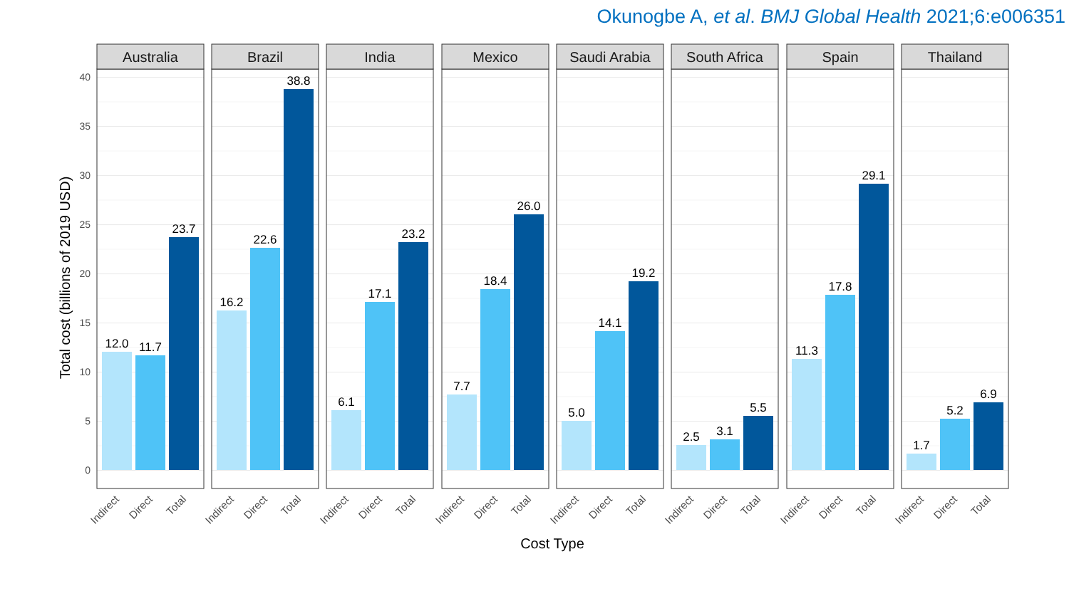Okunogbe A, et al. BMJ Global Health 2021;6:e006351
Total cost (billions of 2019 USD)
40
35
30
25
20
15
10
5
0
Australia
12.0
11.7
23.7
Brazil
16.2
22.6
38.8
India
6.1
17.1
23.2
Mexico
7.7
18.4
26.0
Saudi Arabia
5.0
14.1
19.2
South Africa
2.5
3.1
5.5
Spain
11.3
17.8
29.1
Thailand
1.7
5.2
6.9
Indirect
Direct
Total
Indirect
Direct
Total
Indirect
Direct
Total
Indirect
Direct
Total
Indirect
Direct
Total
Indirect
Direct
Total
Indirect
Direct
Total
Indirect
Direct
Total
Cost Type